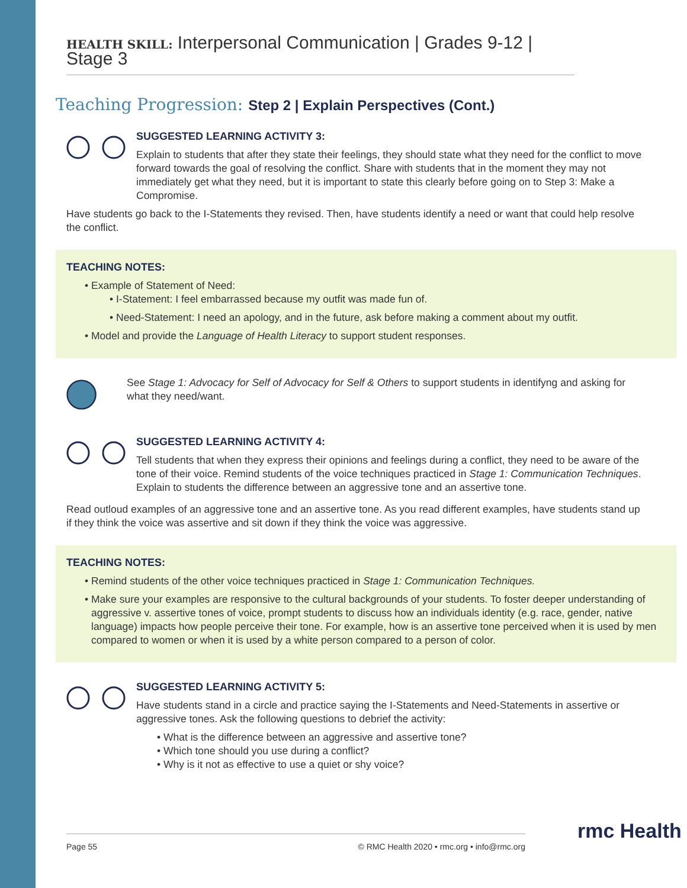HEALTH SKILL: Interpersonal Communication | Grades 9-12 | Stage 3
Teaching Progression: Step 2 | Explain Perspectives (Cont.)
SUGGESTED LEARNING ACTIVITY 3:
Explain to students that after they state their feelings, they should state what they need for the conflict to move forward towards the goal of resolving the conflict. Share with students that in the moment they may not immediately get what they need, but it is important to state this clearly before going on to Step 3: Make a Compromise.
Have students go back to the I-Statements they revised. Then, have students identify a need or want that could help resolve the conflict.
TEACHING NOTES:
Example of Statement of Need:
I-Statement: I feel embarrassed because my outfit was made fun of.
Need-Statement: I need an apology, and in the future, ask before making a comment about my outfit.
Model and provide the Language of Health Literacy to support student responses.
See Stage 1: Advocacy for Self of Advocacy for Self & Others to support students in identifyng and asking for what they need/want.
SUGGESTED LEARNING ACTIVITY 4:
Tell students that when they express their opinions and feelings during a conflict, they need to be aware of the tone of their voice. Remind students of the voice techniques practiced in Stage 1: Communication Techniques. Explain to students the difference between an aggressive tone and an assertive tone.
Read outloud examples of an aggressive tone and an assertive tone. As you read different examples, have students stand up if they think the voice was assertive and sit down if they think the voice was aggressive.
TEACHING NOTES:
Remind students of the other voice techniques practiced in Stage 1: Communication Techniques.
Make sure your examples are responsive to the cultural backgrounds of your students. To foster deeper understanding of aggressive v. assertive tones of voice, prompt students to discuss how an individuals identity (e.g. race, gender, native language) impacts how people perceive their tone. For example, how is an assertive tone perceived when it is used by men compared to women or when it is used by a white person compared to a person of color.
SUGGESTED LEARNING ACTIVITY 5:
Have students stand in a circle and practice saying the I-Statements and Need-Statements in assertive or aggressive tones. Ask the following questions to debrief the activity:
What is the difference between an aggressive and assertive tone?
Which tone should you use during a conflict?
Why is it not as effective to use a quiet or shy voice?
Page 55 © RMC Health 2020 • rmc.org • info@rmc.org rmc Health